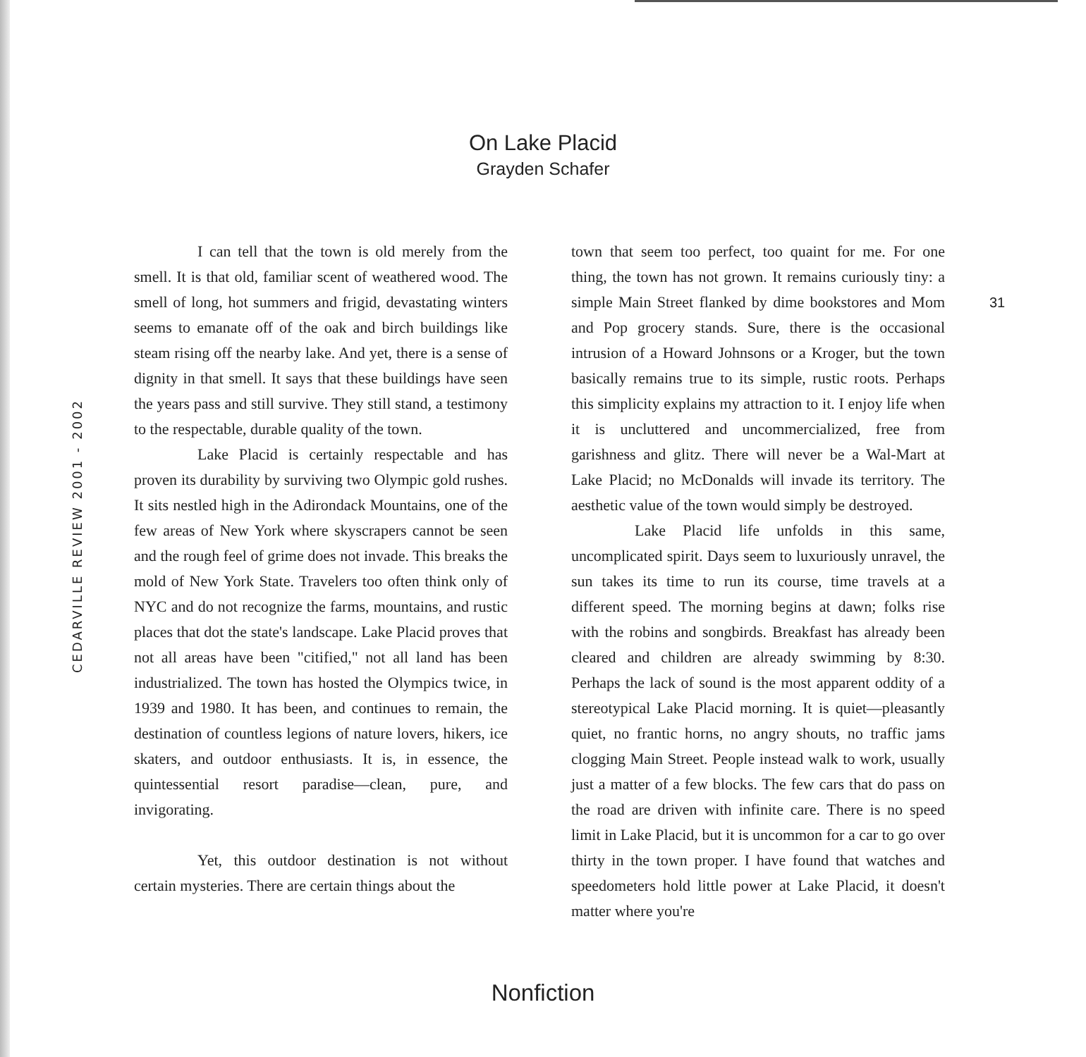On Lake Placid
Grayden Schafer
CEDARVILLE REVIEW 2001 - 2002
I can tell that the town is old merely from the smell. It is that old, familiar scent of weathered wood. The smell of long, hot summers and frigid, devastating winters seems to emanate off of the oak and birch buildings like steam rising off the nearby lake. And yet, there is a sense of dignity in that smell. It says that these buildings have seen the years pass and still survive. They still stand, a testimony to the respectable, durable quality of the town.
Lake Placid is certainly respectable and has proven its durability by surviving two Olympic gold rushes. It sits nestled high in the Adirondack Mountains, one of the few areas of New York where skyscrapers cannot be seen and the rough feel of grime does not invade. This breaks the mold of New York State. Travelers too often think only of NYC and do not recognize the farms, mountains, and rustic places that dot the state's landscape. Lake Placid proves that not all areas have been "citified," not all land has been industrialized. The town has hosted the Olympics twice, in 1939 and 1980. It has been, and continues to remain, the destination of countless legions of nature lovers, hikers, ice skaters, and outdoor enthusiasts. It is, in essence, the quintessential resort paradise—clean, pure, and invigorating.
Yet, this outdoor destination is not without certain mysteries. There are certain things about the
town that seem too perfect, too quaint for me. For one thing, the town has not grown. It remains curiously tiny: a simple Main Street flanked by dime bookstores and Mom and Pop grocery stands. Sure, there is the occasional intrusion of a Howard Johnsons or a Kroger, but the town basically remains true to its simple, rustic roots. Perhaps this simplicity explains my attraction to it. I enjoy life when it is uncluttered and uncommercialized, free from garishness and glitz. There will never be a Wal-Mart at Lake Placid; no McDonalds will invade its territory. The aesthetic value of the town would simply be destroyed.
Lake Placid life unfolds in this same, uncomplicated spirit. Days seem to luxuriously unravel, the sun takes its time to run its course, time travels at a different speed. The morning begins at dawn; folks rise with the robins and songbirds. Breakfast has already been cleared and children are already swimming by 8:30. Perhaps the lack of sound is the most apparent oddity of a stereotypical Lake Placid morning. It is quiet—pleasantly quiet, no frantic horns, no angry shouts, no traffic jams clogging Main Street. People instead walk to work, usually just a matter of a few blocks. The few cars that do pass on the road are driven with infinite care. There is no speed limit in Lake Placid, but it is uncommon for a car to go over thirty in the town proper. I have found that watches and speedometers hold little power at Lake Placid, it doesn't matter where you're
31
Nonfiction